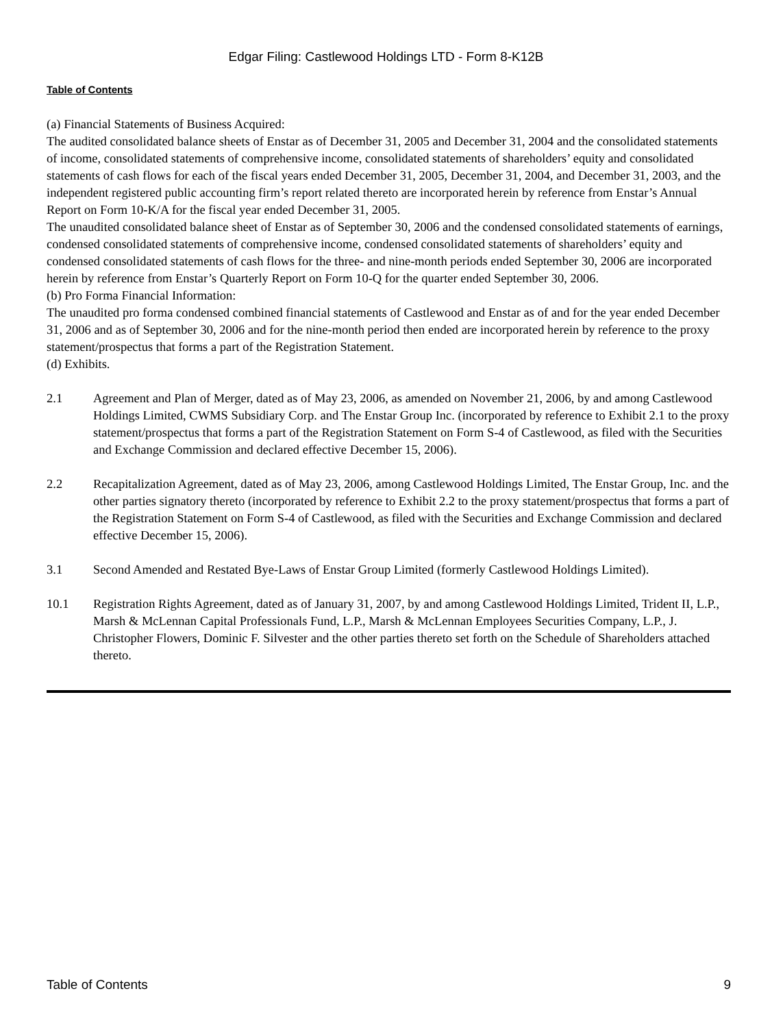Edgar Filing: Castlewood Holdings LTD - Form 8-K12B
Table of Contents
(a) Financial Statements of Business Acquired:
The audited consolidated balance sheets of Enstar as of December 31, 2005 and December 31, 2004 and the consolidated statements of income, consolidated statements of comprehensive income, consolidated statements of shareholders’ equity and consolidated statements of cash flows for each of the fiscal years ended December 31, 2005, December 31, 2004, and December 31, 2003, and the independent registered public accounting firm’s report related thereto are incorporated herein by reference from Enstar’s Annual Report on Form 10-K/A for the fiscal year ended December 31, 2005.
The unaudited consolidated balance sheet of Enstar as of September 30, 2006 and the condensed consolidated statements of earnings, condensed consolidated statements of comprehensive income, condensed consolidated statements of shareholders’ equity and condensed consolidated statements of cash flows for the three- and nine-month periods ended September 30, 2006 are incorporated herein by reference from Enstar’s Quarterly Report on Form 10-Q for the quarter ended September 30, 2006.
(b) Pro Forma Financial Information:
The unaudited pro forma condensed combined financial statements of Castlewood and Enstar as of and for the year ended December 31, 2006 and as of September 30, 2006 and for the nine-month period then ended are incorporated herein by reference to the proxy statement/prospectus that forms a part of the Registration Statement.
(d) Exhibits.
2.1 Agreement and Plan of Merger, dated as of May 23, 2006, as amended on November 21, 2006, by and among Castlewood Holdings Limited, CWMS Subsidiary Corp. and The Enstar Group Inc. (incorporated by reference to Exhibit 2.1 to the proxy statement/prospectus that forms a part of the Registration Statement on Form S-4 of Castlewood, as filed with the Securities and Exchange Commission and declared effective December 15, 2006).
2.2 Recapitalization Agreement, dated as of May 23, 2006, among Castlewood Holdings Limited, The Enstar Group, Inc. and the other parties signatory thereto (incorporated by reference to Exhibit 2.2 to the proxy statement/prospectus that forms a part of the Registration Statement on Form S-4 of Castlewood, as filed with the Securities and Exchange Commission and declared effective December 15, 2006).
3.1 Second Amended and Restated Bye-Laws of Enstar Group Limited (formerly Castlewood Holdings Limited).
10.1 Registration Rights Agreement, dated as of January 31, 2007, by and among Castlewood Holdings Limited, Trident II, L.P., Marsh & McLennan Capital Professionals Fund, L.P., Marsh & McLennan Employees Securities Company, L.P., J. Christopher Flowers, Dominic F. Silvester and the other parties thereto set forth on the Schedule of Shareholders attached thereto.
Table of Contents 9